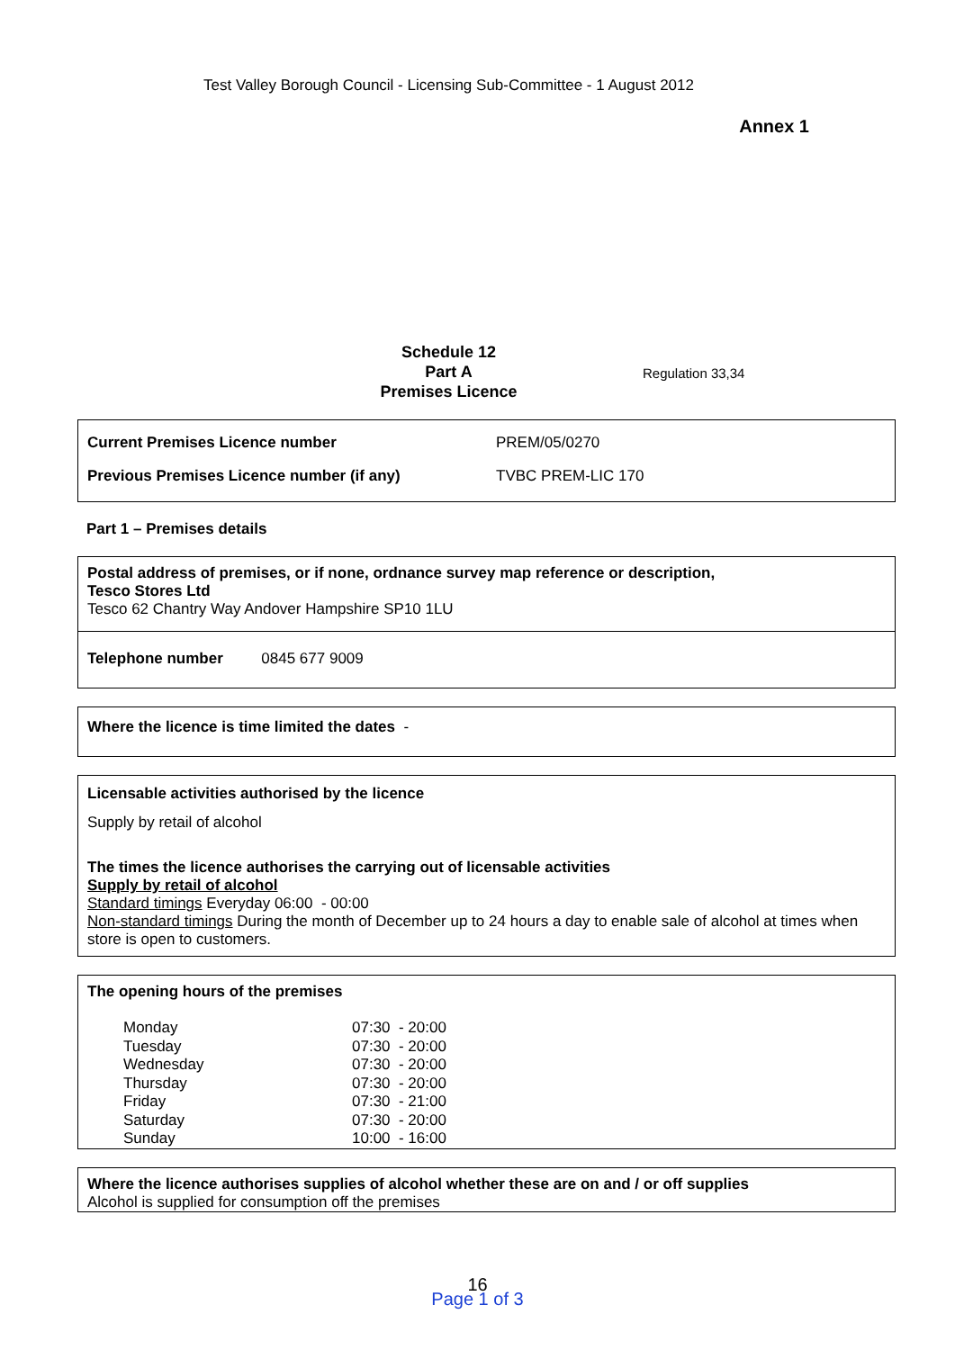Test Valley Borough Council - Licensing Sub-Committee - 1 August 2012
Annex 1
Schedule 12
Part A
Premises Licence
Regulation 33,34
| Current Premises Licence number | PREM/05/0270 |
| Previous Premises Licence number (if any) | TVBC PREM-LIC 170 |
Part 1 – Premises details
Postal address of premises, or if none, ordnance survey map reference or description,
Tesco Stores Ltd
Tesco 62 Chantry Way Andover Hampshire SP10 1LU
Telephone number 0845 677 9009
Where the licence is time limited the dates -
Licensable activities authorised by the licence
Supply by retail of alcohol
The times the licence authorises the carrying out of licensable activities
Supply by retail of alcohol
Standard timings Everyday 06:00 - 00:00
Non-standard timings During the month of December up to 24 hours a day to enable sale of alcohol at times when store is open to customers.
The opening hours of the premises
| Monday | 07:30 - 20:00 |
| Tuesday | 07:30 - 20:00 |
| Wednesday | 07:30 - 20:00 |
| Thursday | 07:30 - 20:00 |
| Friday | 07:30 - 21:00 |
| Saturday | 07:30 - 20:00 |
| Sunday | 10:00 - 16:00 |
Where the licence authorises supplies of alcohol whether these are on and / or off supplies
Alcohol is supplied for consumption off the premises
16
Page 1 of 3